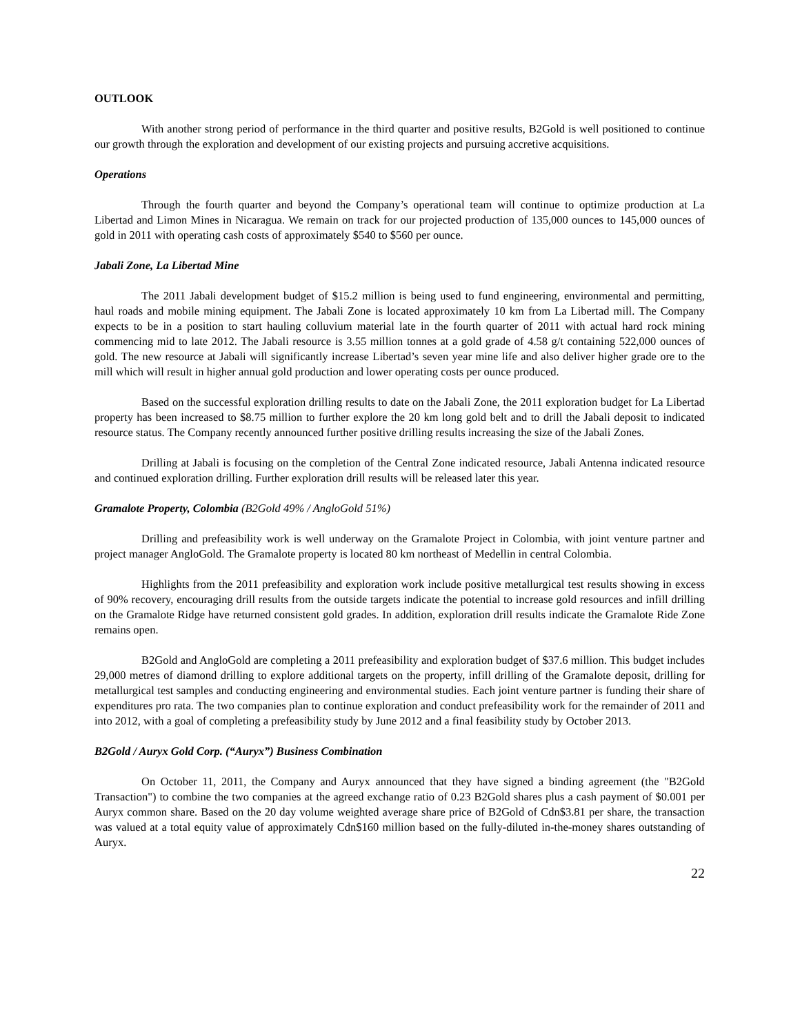OUTLOOK
With another strong period of performance in the third quarter and positive results, B2Gold is well positioned to continue our growth through the exploration and development of our existing projects and pursuing accretive acquisitions.
Operations
Through the fourth quarter and beyond the Company’s operational team will continue to optimize production at La Libertad and Limon Mines in Nicaragua. We remain on track for our projected production of 135,000 ounces to 145,000 ounces of gold in 2011 with operating cash costs of approximately $540 to $560 per ounce.
Jabali Zone, La Libertad Mine
The 2011 Jabali development budget of $15.2 million is being used to fund engineering, environmental and permitting, haul roads and mobile mining equipment. The Jabali Zone is located approximately 10 km from La Libertad mill. The Company expects to be in a position to start hauling colluvium material late in the fourth quarter of 2011 with actual hard rock mining commencing mid to late 2012. The Jabali resource is 3.55 million tonnes at a gold grade of 4.58 g/t containing 522,000 ounces of gold. The new resource at Jabali will significantly increase Libertad’s seven year mine life and also deliver higher grade ore to the mill which will result in higher annual gold production and lower operating costs per ounce produced.
Based on the successful exploration drilling results to date on the Jabali Zone, the 2011 exploration budget for La Libertad property has been increased to $8.75 million to further explore the 20 km long gold belt and to drill the Jabali deposit to indicated resource status. The Company recently announced further positive drilling results increasing the size of the Jabali Zones.
Drilling at Jabali is focusing on the completion of the Central Zone indicated resource, Jabali Antenna indicated resource and continued exploration drilling. Further exploration drill results will be released later this year.
Gramalote Property, Colombia (B2Gold 49% / AngloGold 51%)
Drilling and prefeasibility work is well underway on the Gramalote Project in Colombia, with joint venture partner and project manager AngloGold. The Gramalote property is located 80 km northeast of Medellin in central Colombia.
Highlights from the 2011 prefeasibility and exploration work include positive metallurgical test results showing in excess of 90% recovery, encouraging drill results from the outside targets indicate the potential to increase gold resources and infill drilling on the Gramalote Ridge have returned consistent gold grades. In addition, exploration drill results indicate the Gramalote Ride Zone remains open.
B2Gold and AngloGold are completing a 2011 prefeasibility and exploration budget of $37.6 million. This budget includes 29,000 metres of diamond drilling to explore additional targets on the property, infill drilling of the Gramalote deposit, drilling for metallurgical test samples and conducting engineering and environmental studies. Each joint venture partner is funding their share of expenditures pro rata. The two companies plan to continue exploration and conduct prefeasibility work for the remainder of 2011 and into 2012, with a goal of completing a prefeasibility study by June 2012 and a final feasibility study by October 2013.
B2Gold / Auryx Gold Corp. (“Auryx”) Business Combination
On October 11, 2011, the Company and Auryx announced that they have signed a binding agreement (the "B2Gold Transaction") to combine the two companies at the agreed exchange ratio of 0.23 B2Gold shares plus a cash payment of $0.001 per Auryx common share. Based on the 20 day volume weighted average share price of B2Gold of Cdn$3.81 per share, the transaction was valued at a total equity value of approximately Cdn$160 million based on the fully-diluted in-the-money shares outstanding of Auryx.
22